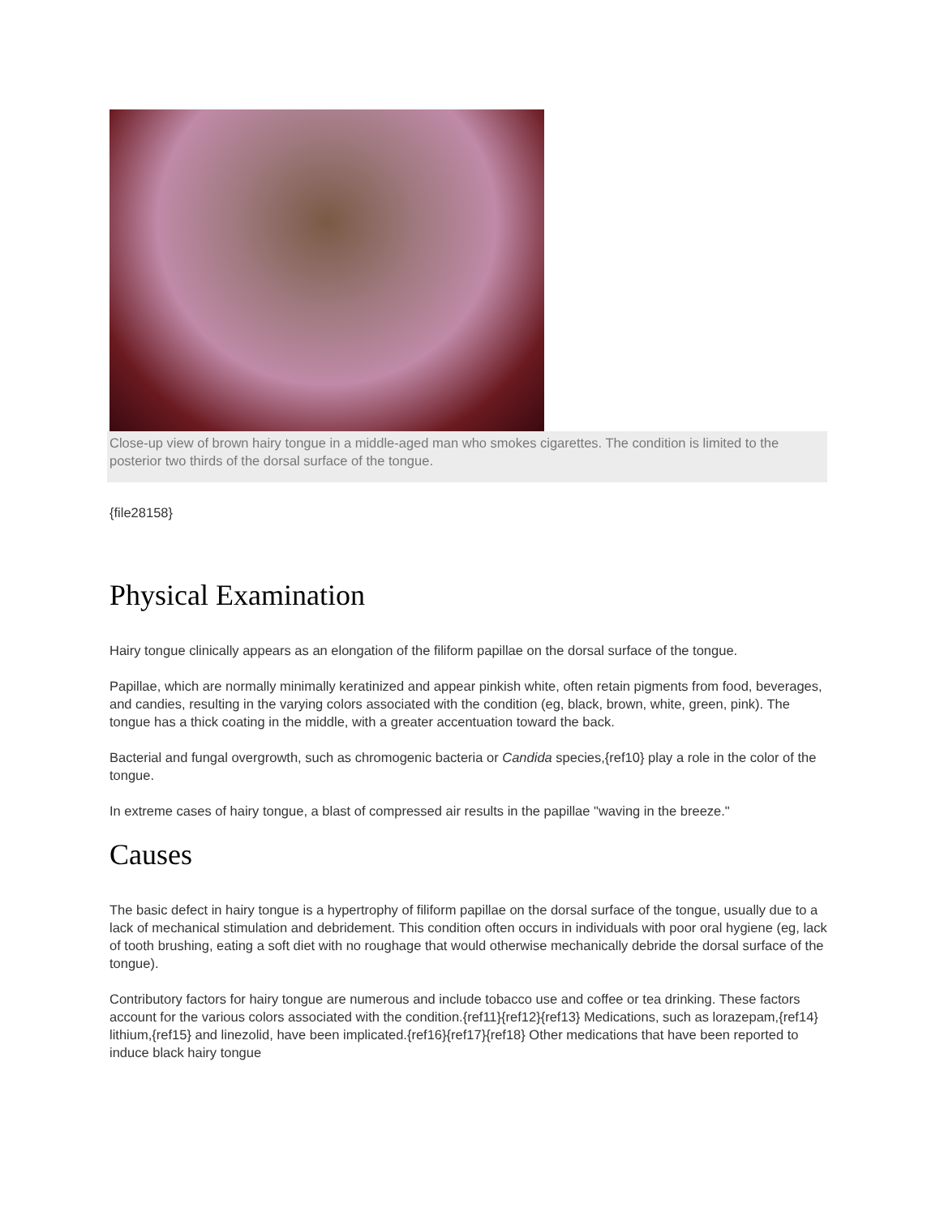Close-up view of brown hairy tongue in a middle-aged man who smokes cigarettes. The condition is limited to the posterior two thirds of the dorsal surface of the tongue.
{file28158}
Physical Examination
Hairy tongue clinically appears as an elongation of the filiform papillae on the dorsal surface of the tongue.
Papillae, which are normally minimally keratinized and appear pinkish white, often retain pigments from food, beverages, and candies, resulting in the varying colors associated with the condition (eg, black, brown, white, green, pink). The tongue has a thick coating in the middle, with a greater accentuation toward the back.
Bacterial and fungal overgrowth, such as chromogenic bacteria or Candida species,{ref10} play a role in the color of the tongue.
In extreme cases of hairy tongue, a blast of compressed air results in the papillae "waving in the breeze."
Causes
The basic defect in hairy tongue is a hypertrophy of filiform papillae on the dorsal surface of the tongue, usually due to a lack of mechanical stimulation and debridement. This condition often occurs in individuals with poor oral hygiene (eg, lack of tooth brushing, eating a soft diet with no roughage that would otherwise mechanically debride the dorsal surface of the tongue).
Contributory factors for hairy tongue are numerous and include tobacco use and coffee or tea drinking. These factors account for the various colors associated with the condition.{ref11}{ref12}{ref13} Medications, such as lorazepam,{ref14} lithium,{ref15} and linezolid, have been implicated.{ref16}{ref17}{ref18} Other medications that have been reported to induce black hairy tongue